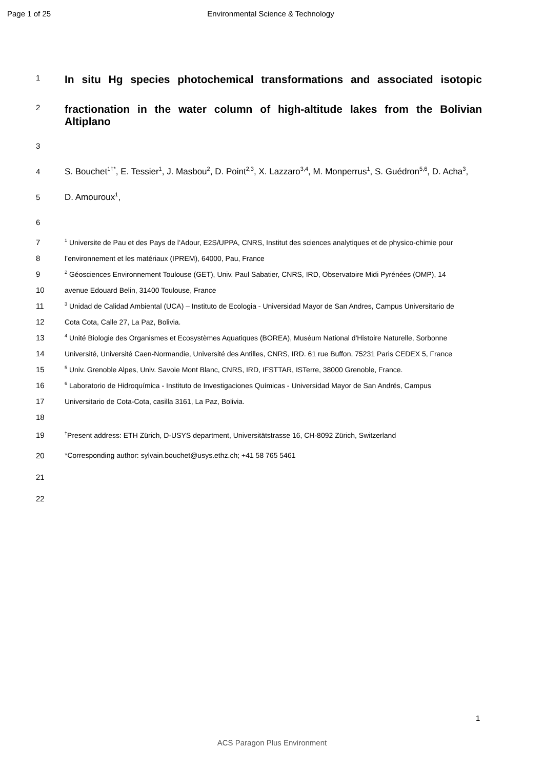Page 1 of 25 Environmental Science & Technology
1 In situ Hg species photochemical transformations and associated isotopic
2 fractionation in the water column of high-altitude lakes from the Bolivian Altiplano
3
4 S. Bouchet<sup>1†*</sup>, E. Tessier<sup>1</sup>, J. Masbou<sup>2</sup>, D. Point<sup>2,3</sup>, X. Lazzaro<sup>3,4</sup>, M. Monperrus<sup>1</sup>, S. Guédron<sup>5,6</sup>, D. Acha<sup>3</sup>,
5 D. Amouroux<sup>1</sup>,
6
7<sup>1</sup> Universite de Pau et des Pays de l’Adour, E2S/UPPA, CNRS, Institut des sciences analytiques et de physico-chimie pour
8 l’environnement et les matériaux (IPREM), 64000, Pau, France
9<sup>2</sup> Géosciences Environnement Toulouse (GET), Univ. Paul Sabatier, CNRS, IRD, Observatoire Midi Pyrénées (OMP), 14
10 avenue Edouard Belin, 31400 Toulouse, France
11<sup>3</sup> Unidad de Calidad Ambiental (UCA) – Instituto de Ecologia - Universidad Mayor de San Andres, Campus Universitario de
12 Cota Cota, Calle 27, La Paz, Bolivia.
13<sup>4</sup> Unité Biologie des Organismes et Ecosystèmes Aquatiques (BOREA), Muséum National d'Histoire Naturelle, Sorbonne
14 Université, Université Caen-Normandie, Université des Antilles, CNRS, IRD. 61 rue Buffon, 75231 Paris CEDEX 5, France
15<sup>5</sup> Univ. Grenoble Alpes, Univ. Savoie Mont Blanc, CNRS, IRD, IFSTTAR, ISTerre, 38000 Grenoble, France.
16<sup>6</sup> Laboratorio de Hidroquímica - Instituto de Investigaciones Químicas - Universidad Mayor de San Andrés, Campus
17 Universitario de Cota-Cota, casilla 3161, La Paz, Bolivia.
18
19<sup>†</sup>Present address: ETH Zürich, D-USYS department, Universitätstrasse 16, CH-8092 Zürich, Switzerland
20 *Corresponding author: sylvain.bouchet@usys.ethz.ch; +41 58 765 5461
21
22
1
ACS Paragon Plus Environment